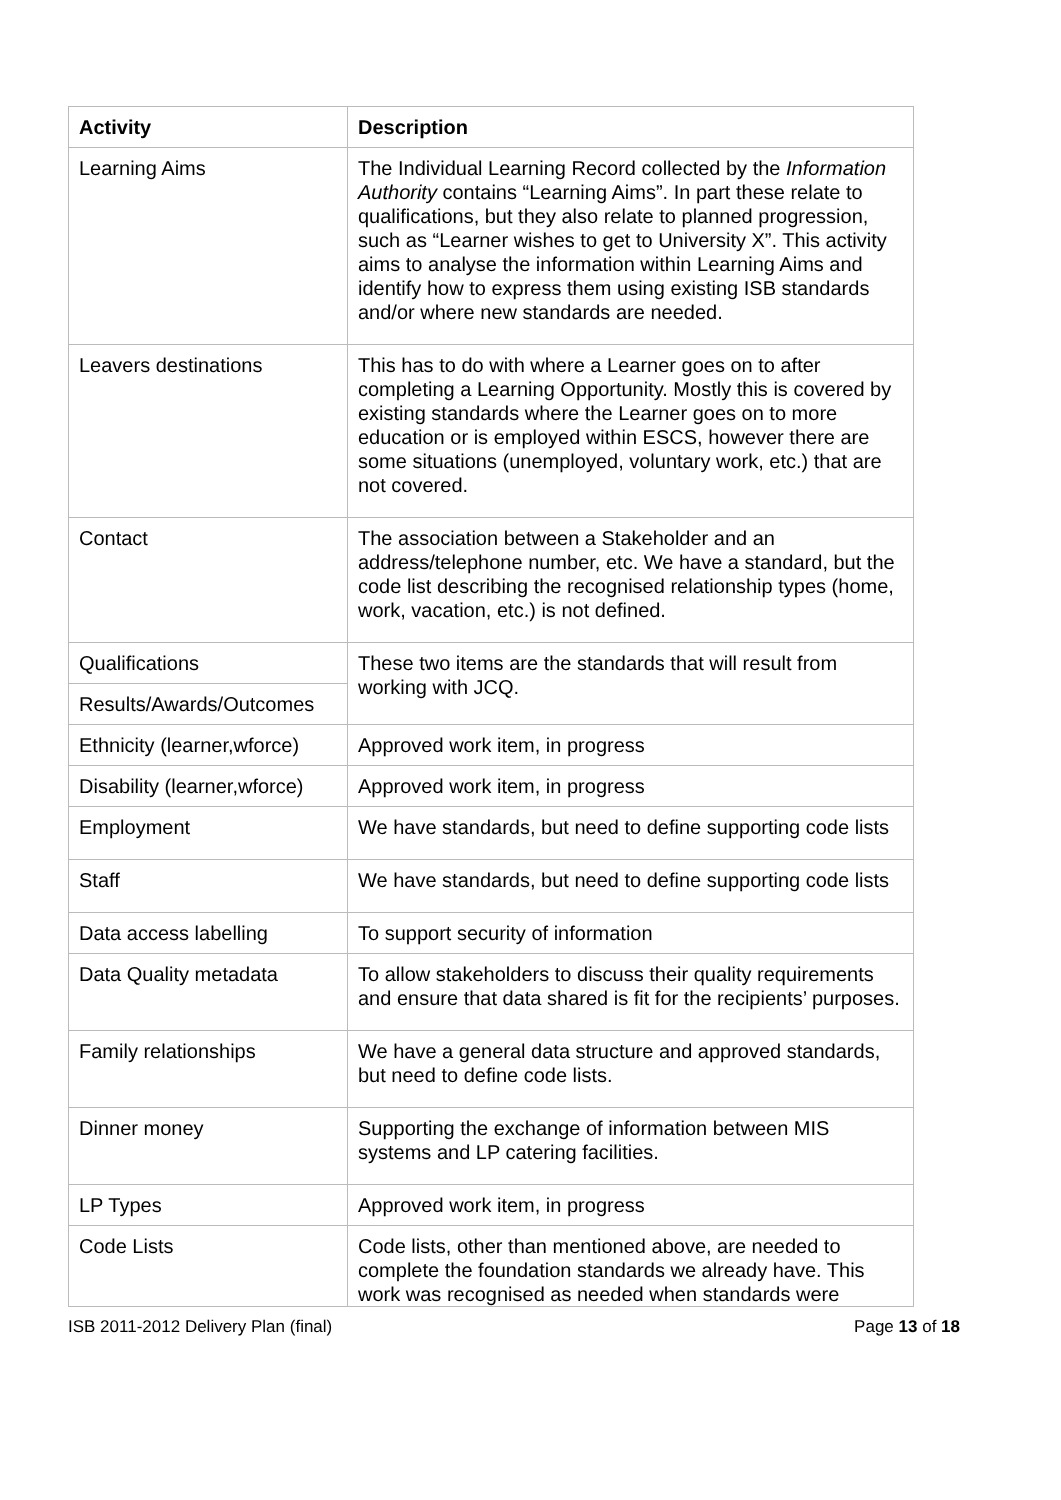| Activity | Description |
| --- | --- |
| Learning Aims | The Individual Learning Record collected by the Information Authority contains “Learning Aims”. In part these relate to qualifications, but they also relate to planned progression, such as “Learner wishes to get to University X”. This activity aims to analyse the information within Learning Aims and identify how to express them using existing ISB standards and/or where new standards are needed. |
| Leavers destinations | This has to do with where a Learner goes on to after completing a Learning Opportunity. Mostly this is covered by existing standards where the Learner goes on to more education or is employed within ESCS, however there are some situations (unemployed, voluntary work, etc.) that are not covered. |
| Contact | The association between a Stakeholder and an address/telephone number, etc. We have a standard, but the code list describing the recognised relationship types (home, work, vacation, etc.) is not defined. |
| Qualifications | These two items are the standards that will result from working with JCQ. |
| Results/Awards/Outcomes | |
| Ethnicity (learner,wforce) | Approved work item, in progress |
| Disability (learner,wforce) | Approved work item, in progress |
| Employment | We have standards, but need to define supporting code lists |
| Staff | We have standards, but need to define supporting code lists |
| Data access labelling | To support security of information |
| Data Quality metadata | To allow stakeholders to discuss their quality requirements and ensure that data shared is fit for the recipients’ purposes. |
| Family relationships | We have a general data structure and approved standards, but need to define code lists. |
| Dinner money | Supporting the exchange of information between MIS systems and LP catering facilities. |
| LP Types | Approved work item, in progress |
| Code Lists | Code lists, other than mentioned above, are needed to complete the foundation standards we already have. This work was recognised as needed when standards were |
ISB 2011-2012 Delivery Plan (final) Page 13 of 18